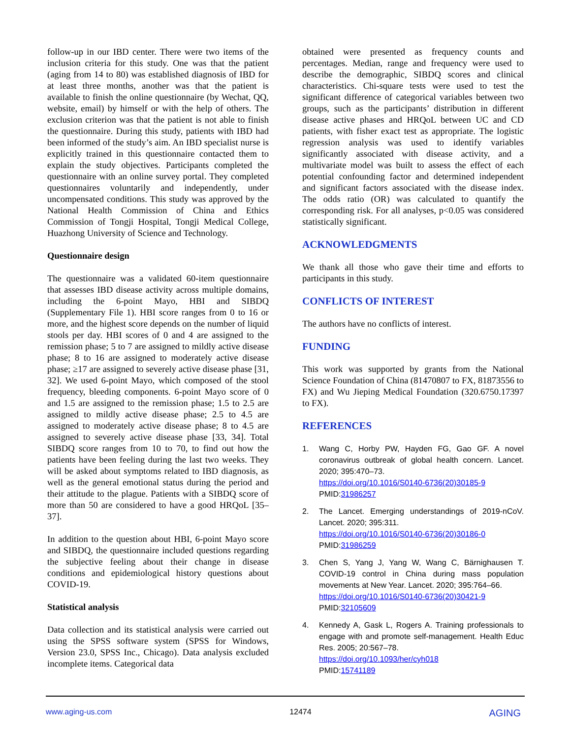follow-up in our IBD center. There were two items of the inclusion criteria for this study. One was that the patient (aging from 14 to 80) was established diagnosis of IBD for at least three months, another was that the patient is available to finish the online questionnaire (by Wechat, QQ, website, email) by himself or with the help of others. The exclusion criterion was that the patient is not able to finish the questionnaire. During this study, patients with IBD had been informed of the study’s aim. An IBD specialist nurse is explicitly trained in this questionnaire contacted them to explain the study objectives. Participants completed the questionnaire with an online survey portal. They completed questionnaires voluntarily and independently, under uncompensated conditions. This study was approved by the National Health Commission of China and Ethics Commission of Tongji Hospital, Tongji Medical College, Huazhong University of Science and Technology.
Questionnaire design
The questionnaire was a validated 60-item questionnaire that assesses IBD disease activity across multiple domains, including the 6-point Mayo, HBI and SIBDQ (Supplementary File 1). HBI score ranges from 0 to 16 or more, and the highest score depends on the number of liquid stools per day. HBI scores of 0 and 4 are assigned to the remission phase; 5 to 7 are assigned to mildly active disease phase; 8 to 16 are assigned to moderately active disease phase; ≥17 are assigned to severely active disease phase [31, 32]. We used 6-point Mayo, which composed of the stool frequency, bleeding components. 6-point Mayo score of 0 and 1.5 are assigned to the remission phase; 1.5 to 2.5 are assigned to mildly active disease phase; 2.5 to 4.5 are assigned to moderately active disease phase; 8 to 4.5 are assigned to severely active disease phase [33, 34]. Total SIBDQ score ranges from 10 to 70, to find out how the patients have been feeling during the last two weeks. They will be asked about symptoms related to IBD diagnosis, as well as the general emotional status during the period and their attitude to the plague. Patients with a SIBDQ score of more than 50 are considered to have a good HRQoL [35–37].
In addition to the question about HBI, 6-point Mayo score and SIBDQ, the questionnaire included questions regarding the subjective feeling about their change in disease conditions and epidemiological history questions about COVID-19.
Statistical analysis
Data collection and its statistical analysis were carried out using the SPSS software system (SPSS for Windows, Version 23.0, SPSS Inc., Chicago). Data analysis excluded incomplete items. Categorical data
obtained were presented as frequency counts and percentages. Median, range and frequency were used to describe the demographic, SIBDQ scores and clinical characteristics. Chi-square tests were used to test the significant difference of categorical variables between two groups, such as the participants’ distribution in different disease active phases and HRQoL between UC and CD patients, with fisher exact test as appropriate. The logistic regression analysis was used to identify variables significantly associated with disease activity, and a multivariate model was built to assess the effect of each potential confounding factor and determined independent and significant factors associated with the disease index. The odds ratio (OR) was calculated to quantify the corresponding risk. For all analyses, p<0.05 was considered statistically significant.
ACKNOWLEDGMENTS
We thank all those who gave their time and efforts to participants in this study.
CONFLICTS OF INTEREST
The authors have no conflicts of interest.
FUNDING
This work was supported by grants from the National Science Foundation of China (81470807 to FX, 81873556 to FX) and Wu Jieping Medical Foundation (320.6750.17397 to FX).
REFERENCES
1. Wang C, Horby PW, Hayden FG, Gao GF. A novel coronavirus outbreak of global health concern. Lancet. 2020; 395:470–73.
https://doi.org/10.1016/S0140-6736(20)30185-9
PMID:31986257
2. The Lancet. Emerging understandings of 2019-nCoV. Lancet. 2020; 395:311.
https://doi.org/10.1016/S0140-6736(20)30186-0
PMID:31986259
3. Chen S, Yang J, Yang W, Wang C, Bärnighausen T. COVID-19 control in China during mass population movements at New Year. Lancet. 2020; 395:764–66.
https://doi.org/10.1016/S0140-6736(20)30421-9
PMID:32105609
4. Kennedy A, Gask L, Rogers A. Training professionals to engage with and promote self-management. Health Educ Res. 2005; 20:567–78.
https://doi.org/10.1093/her/cyh018
PMID:15741189
www.aging-us.com 12474 AGING